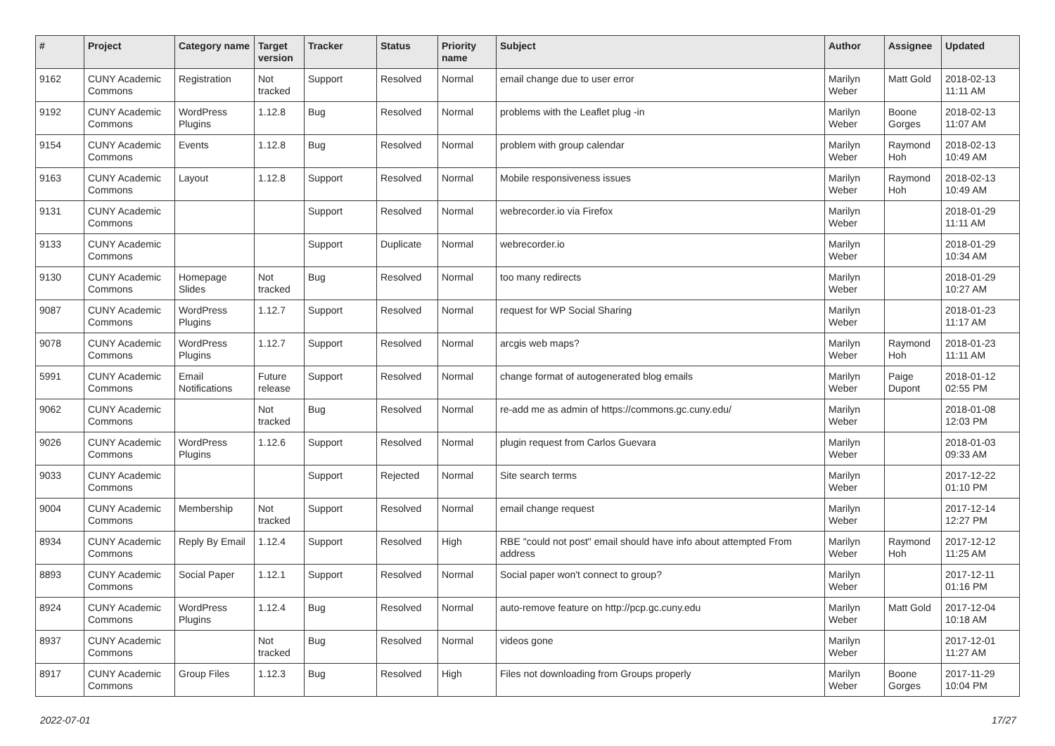| # | Project | Category name | Target version | Tracker | Status | Priority name | Subject | Author | Assignee | Updated |
| --- | --- | --- | --- | --- | --- | --- | --- | --- | --- | --- |
| 9162 | CUNY Academic Commons | Registration | Not tracked | Support | Resolved | Normal | email change due to user error | Marilyn Weber | Matt Gold | 2018-02-13 11:11 AM |
| 9192 | CUNY Academic Commons | WordPress Plugins | 1.12.8 | Bug | Resolved | Normal | problems with the Leaflet plug -in | Marilyn Weber | Boone Gorges | 2018-02-13 11:07 AM |
| 9154 | CUNY Academic Commons | Events | 1.12.8 | Bug | Resolved | Normal | problem with group calendar | Marilyn Weber | Raymond Hoh | 2018-02-13 10:49 AM |
| 9163 | CUNY Academic Commons | Layout | 1.12.8 | Support | Resolved | Normal | Mobile responsiveness issues | Marilyn Weber | Raymond Hoh | 2018-02-13 10:49 AM |
| 9131 | CUNY Academic Commons | | | Support | Resolved | Normal | webrecorder.io via Firefox | Marilyn Weber | | 2018-01-29 11:11 AM |
| 9133 | CUNY Academic Commons | | | Support | Duplicate | Normal | webrecorder.io | Marilyn Weber | | 2018-01-29 10:34 AM |
| 9130 | CUNY Academic Commons | Homepage Slides | Not tracked | Bug | Resolved | Normal | too many redirects | Marilyn Weber | | 2018-01-29 10:27 AM |
| 9087 | CUNY Academic Commons | WordPress Plugins | 1.12.7 | Support | Resolved | Normal | request for WP Social Sharing | Marilyn Weber | | 2018-01-23 11:17 AM |
| 9078 | CUNY Academic Commons | WordPress Plugins | 1.12.7 | Support | Resolved | Normal | arcgis web maps? | Marilyn Weber | Raymond Hoh | 2018-01-23 11:11 AM |
| 5991 | CUNY Academic Commons | Email Notifications | Future release | Support | Resolved | Normal | change format of autogenerated blog emails | Marilyn Weber | Paige Dupont | 2018-01-12 02:55 PM |
| 9062 | CUNY Academic Commons | | Not tracked | Bug | Resolved | Normal | re-add me as admin of https://commons.gc.cuny.edu/ | Marilyn Weber | | 2018-01-08 12:03 PM |
| 9026 | CUNY Academic Commons | WordPress Plugins | 1.12.6 | Support | Resolved | Normal | plugin request from Carlos Guevara | Marilyn Weber | | 2018-01-03 09:33 AM |
| 9033 | CUNY Academic Commons | | | Support | Rejected | Normal | Site search terms | Marilyn Weber | | 2017-12-22 01:10 PM |
| 9004 | CUNY Academic Commons | Membership | Not tracked | Support | Resolved | Normal | email change request | Marilyn Weber | | 2017-12-14 12:27 PM |
| 8934 | CUNY Academic Commons | Reply By Email | 1.12.4 | Support | Resolved | High | RBE "could not post" email should have info about attempted From address | Marilyn Weber | Raymond Hoh | 2017-12-12 11:25 AM |
| 8893 | CUNY Academic Commons | Social Paper | 1.12.1 | Support | Resolved | Normal | Social paper won't connect to group? | Marilyn Weber | | 2017-12-11 01:16 PM |
| 8924 | CUNY Academic Commons | WordPress Plugins | 1.12.4 | Bug | Resolved | Normal | auto-remove feature on http://pcp.gc.cuny.edu | Marilyn Weber | Matt Gold | 2017-12-04 10:18 AM |
| 8937 | CUNY Academic Commons | | Not tracked | Bug | Resolved | Normal | videos gone | Marilyn Weber | | 2017-12-01 11:27 AM |
| 8917 | CUNY Academic Commons | Group Files | 1.12.3 | Bug | Resolved | High | Files not downloading from Groups properly | Marilyn Weber | Boone Gorges | 2017-11-29 10:04 PM |
2022-07-01 17/27